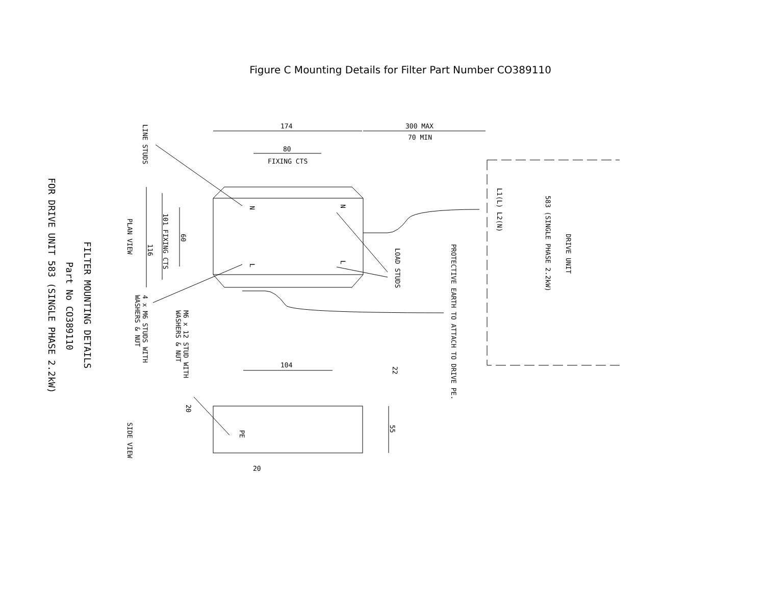Figure C Mounting Details for Filter Part Number CO389110
174
300 MAX
70 MIN
80
FIXING CTS
104
20
116
101 FIXING CTS
60
LINE STUDS
PLAN VIEW
SIDE VIEW
4 x M6 STUDS WITH
WASHERS & NUT
M6 x 12 STUD WITH
WASHERS & NUT
LOAD STUDS
PROTECTIVE EARTH TO ATTACH TO DRIVE PE.
L1(L) L2(N)
583 (SINGLE PHASE 2.2kW)
DRIVE UNIT
22
55
20
PE
N
N
L
L
FILTER MOUNTING DETAILS
Part No CO389110
FOR DRIVE UNIT 583 (SINGLE PHASE 2.2kW)